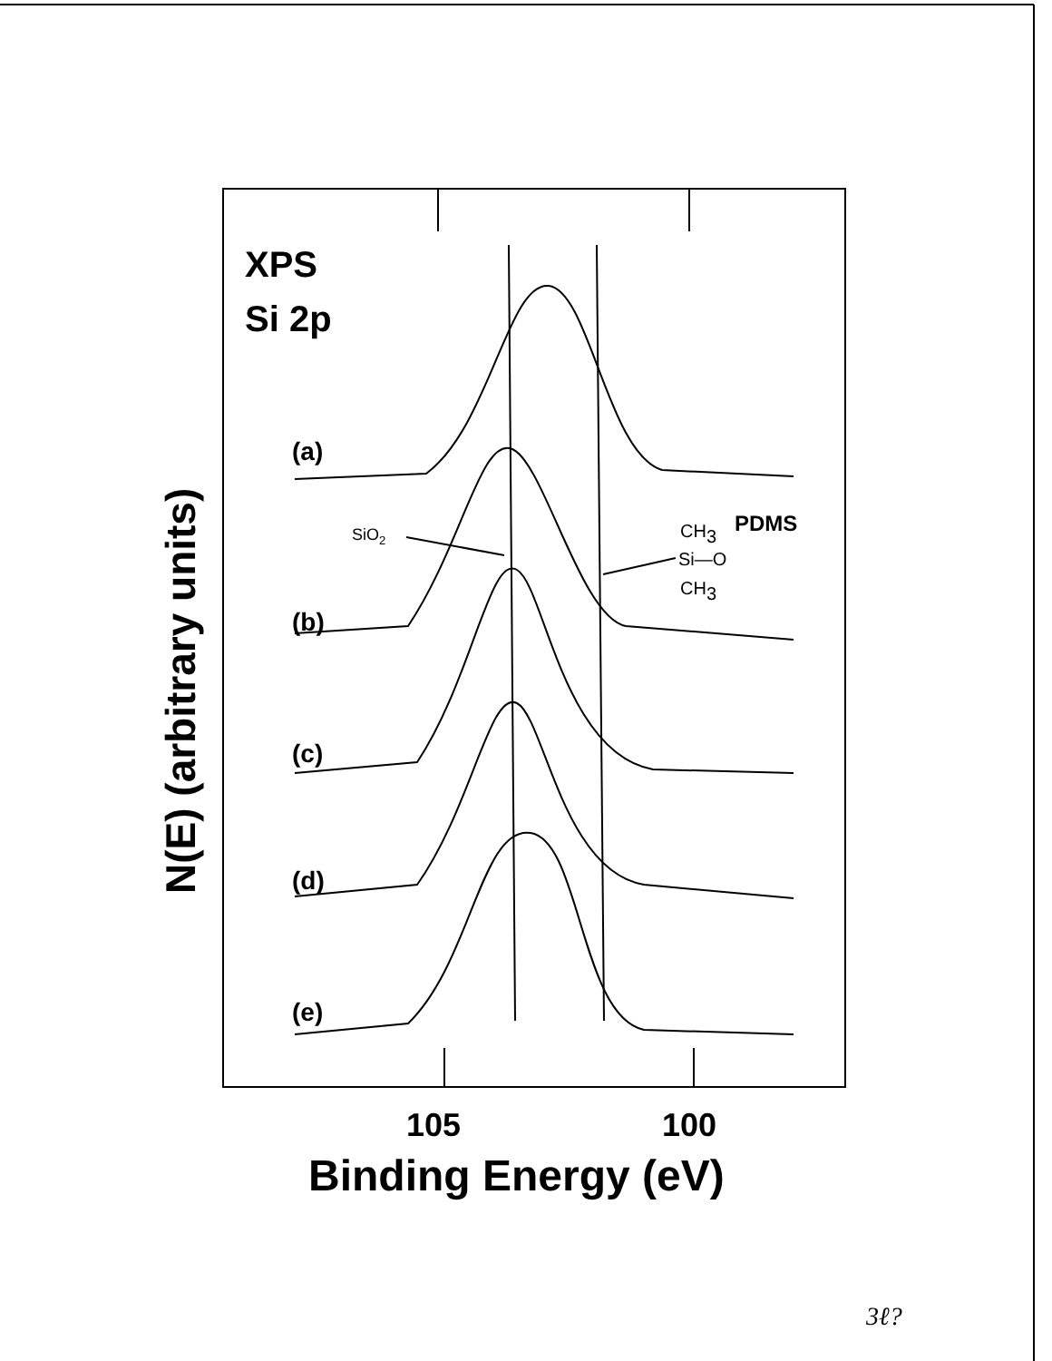XPS
Si 2p
(a)
(b)
(c)
(d)
(e)
SiO2
CH3
PDMS
Si—O
CH3
105
100
Binding Energy (eV)
N(E) (arbitrary units)
3ℓ?